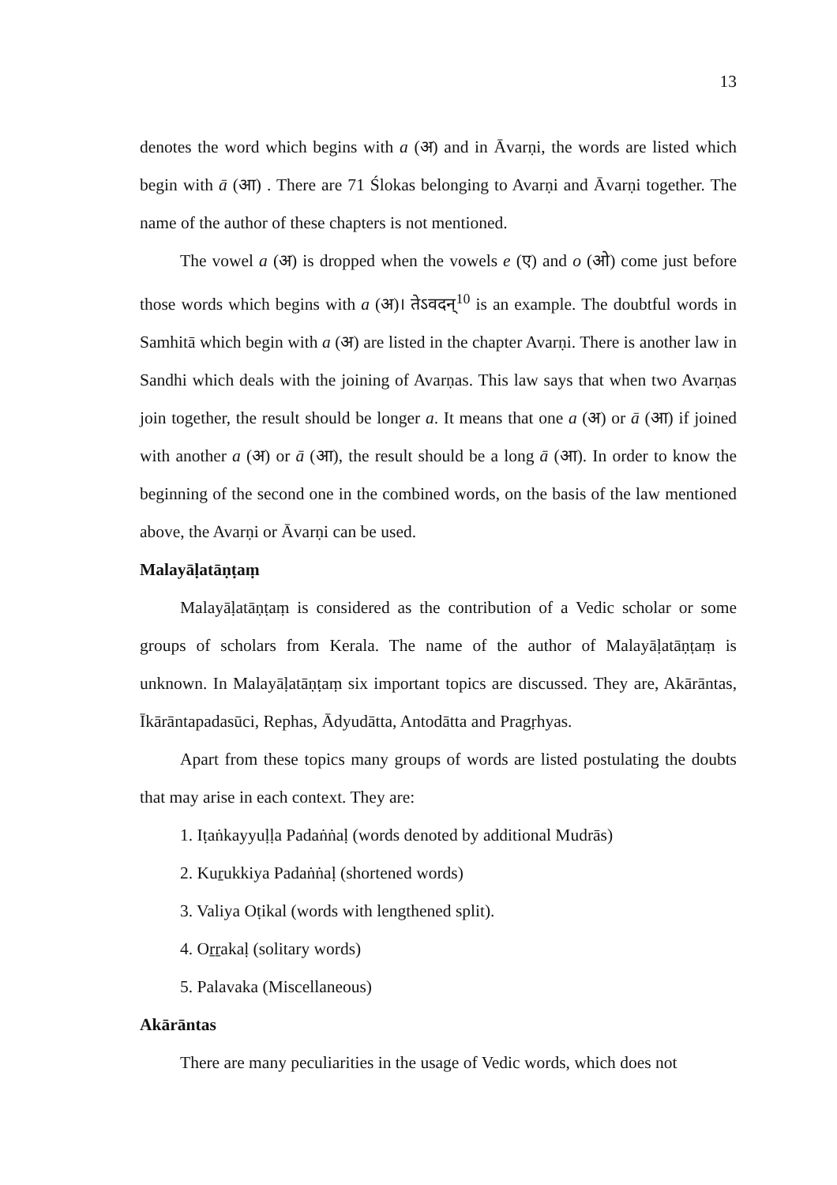13
denotes the word which begins with a (अ) and in Āvarṇi, the words are listed which begin with ā (आ) . There are 71 Ślokas belonging to Avarṇi and Āvarṇi together. The name of the author of these chapters is not mentioned.
The vowel a (अ) is dropped when the vowels e (ए) and o (ओ) come just before those words which begins with a (अ)। तेऽवदन्<sup>10</sup> is an example. The doubtful words in Samhitā which begin with a (अ) are listed in the chapter Avarṇi. There is another law in Sandhi which deals with the joining of Avarṇas. This law says that when two Avarṇas join together, the result should be longer a. It means that one a (अ) or ā (आ) if joined with another a (अ) or ā (आ), the result should be a long ā (आ). In order to know the beginning of the second one in the combined words, on the basis of the law mentioned above, the Avarṇi or Āvarṇi can be used.
Malayāḷatāṇṭaṃ
Malayāḷatāṇṭaṃ is considered as the contribution of a Vedic scholar or some groups of scholars from Kerala. The name of the author of Malayāḷatāṇṭaṃ is unknown. In Malayāḷatāṇṭaṃ six important topics are discussed. They are, Akārāntas, Īkārāntapadasūci, Rephas, Ādyudātta, Antodātta and Pragṛhyas.
Apart from these topics many groups of words are listed postulating the doubts that may arise in each context. They are:
1. Iṭaṅkayyuḷḷa Padaṅṅaḷ (words denoted by additional Mudrās)
2. Kuṟukkiya Padaṅṅaḷ (shortened words)
3. Valiya Oṭikal (words with lengthened split).
4. Oṟṟakaḷ (solitary words)
5. Palavaka (Miscellaneous)
Akārāntas
There are many peculiarities in the usage of Vedic words, which does not